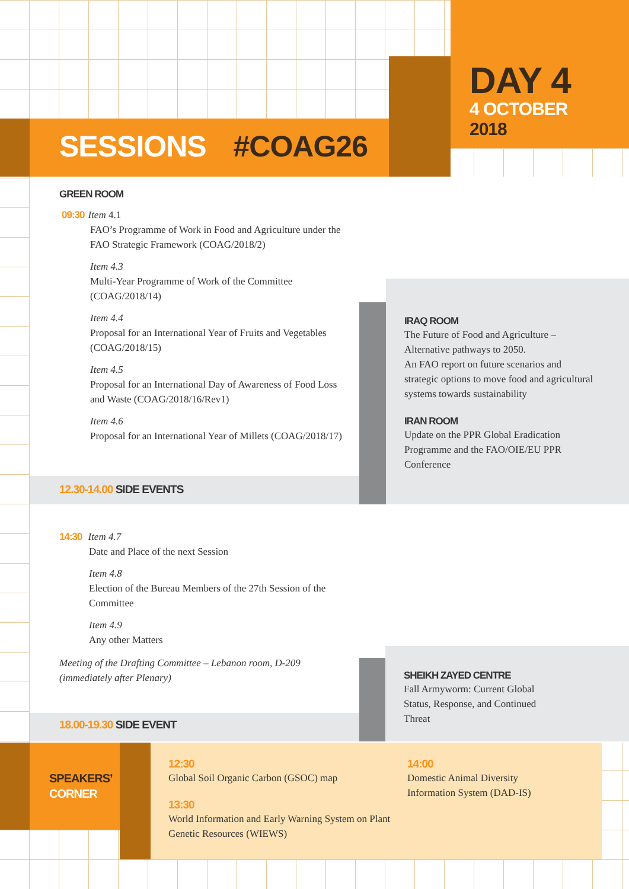DAY 4
4 OCTOBER
2018
SESSIONS #COAG26
GREEN ROOM
09:30 Item 4.1
FAO’s Programme of Work in Food and Agriculture under the FAO Strategic Framework (COAG/2018/2)
Item 4.3
Multi-Year Programme of Work of the Committee (COAG/2018/14)
Item 4.4
Proposal for an International Year of Fruits and Vegetables (COAG/2018/15)
Item 4.5
Proposal for an International Day of Awareness of Food Loss and Waste (COAG/2018/16/Rev1)
Item 4.6
Proposal for an International Year of Millets (COAG/2018/17)
12.30-14.00 SIDE EVENTS
IRAQ ROOM
The Future of Food and Agriculture – Alternative pathways to 2050.
An FAO report on future scenarios and strategic options to move food and agricultural systems towards sustainability
IRAN ROOM
Update on the PPR Global Eradication Programme and the FAO/OIE/EU PPR Conference
14:30 Item 4.7
Date and Place of the next Session
Item 4.8
Election of the Bureau Members of the 27th Session of the Committee
Item 4.9
Any other Matters
Meeting of the Drafting Committee – Lebanon room, D-209 (immediately after Plenary)
18.00-19.30 SIDE EVENT
SHEIKH ZAYED CENTRE
Fall Armyworm: Current Global Status, Response, and Continued Threat
SPEAKERS’
CORNER
12:30
Global Soil Organic Carbon (GSOC) map
13:30
World Information and Early Warning System on Plant Genetic Resources (WIEWS)
14:00
Domestic Animal Diversity Information System (DAD-IS)